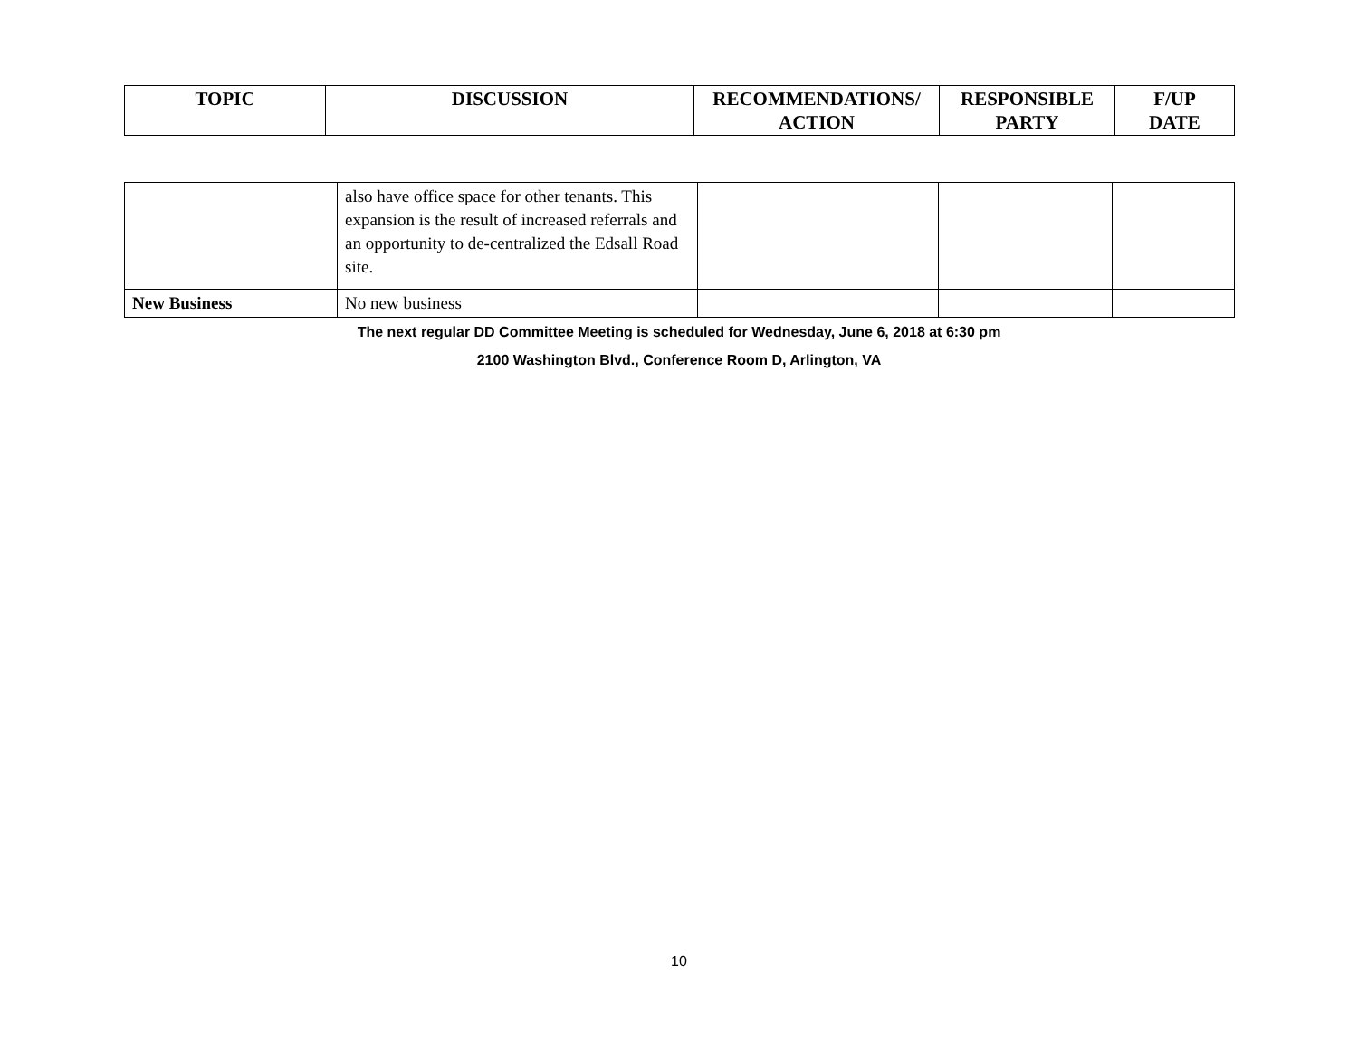| TOPIC | DISCUSSION | RECOMMENDATIONS/ ACTION | RESPONSIBLE PARTY | F/UP DATE |
| --- | --- | --- | --- | --- |
| | also have office space for other tenants. This expansion is the result of increased referrals and an opportunity to de-centralized the Edsall Road site. | | | |
| New Business | No new business | | | |
The next regular DD Committee Meeting is scheduled for Wednesday, June 6, 2018 at 6:30 pm
2100 Washington Blvd., Conference Room D, Arlington, VA
10